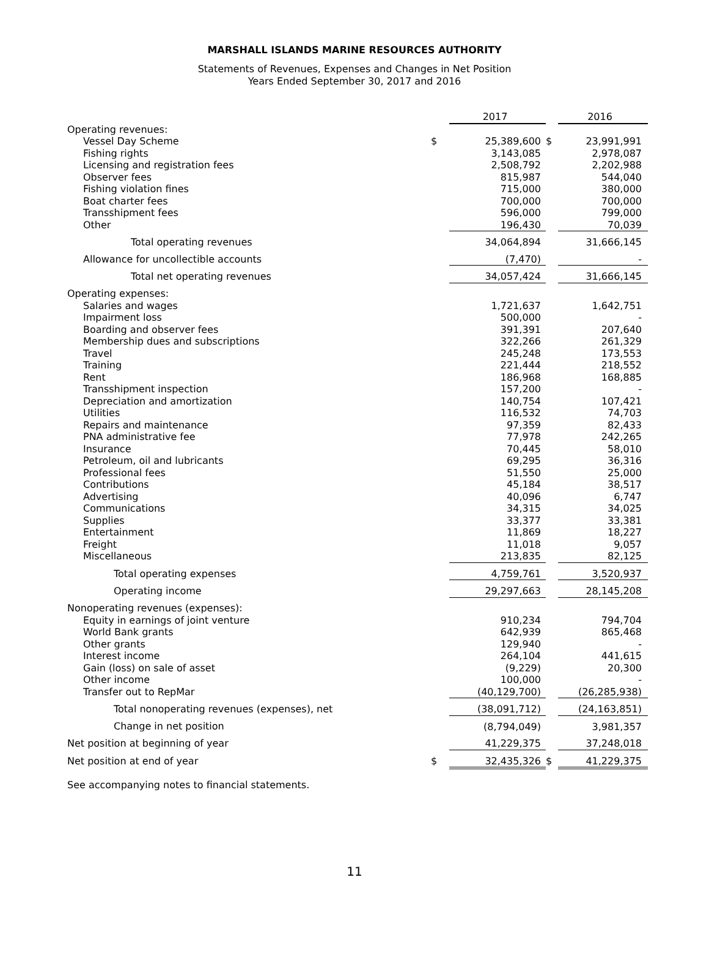MARSHALL ISLANDS MARINE RESOURCES AUTHORITY
Statements of Revenues, Expenses and Changes in Net Position
Years Ended September 30, 2017 and 2016
| | | 2017 | | 2016 |
| Operating revenues: | | | | |
| Vessel Day Scheme | $ | 25,389,600 | $ | 23,991,991 |
| Fishing rights | | 3,143,085 | | 2,978,087 |
| Licensing and registration fees | | 2,508,792 | | 2,202,988 |
| Observer fees | | 815,987 | | 544,040 |
| Fishing violation fines | | 715,000 | | 380,000 |
| Boat charter fees | | 700,000 | | 700,000 |
| Transshipment fees | | 596,000 | | 799,000 |
| Other | | 196,430 | | 70,039 |
| Total operating revenues | | 34,064,894 | | 31,666,145 |
| Allowance for uncollectible accounts | | (7,470) | | - |
| Total net operating revenues | | 34,057,424 | | 31,666,145 |
| Operating expenses: | | | | |
| Salaries and wages | | 1,721,637 | | 1,642,751 |
| Impairment loss | | 500,000 | | - |
| Boarding and observer fees | | 391,391 | | 207,640 |
| Membership dues and subscriptions | | 322,266 | | 261,329 |
| Travel | | 245,248 | | 173,553 |
| Training | | 221,444 | | 218,552 |
| Rent | | 186,968 | | 168,885 |
| Transshipment inspection | | 157,200 | | - |
| Depreciation and amortization | | 140,754 | | 107,421 |
| Utilities | | 116,532 | | 74,703 |
| Repairs and maintenance | | 97,359 | | 82,433 |
| PNA administrative fee | | 77,978 | | 242,265 |
| Insurance | | 70,445 | | 58,010 |
| Petroleum, oil and lubricants | | 69,295 | | 36,316 |
| Professional fees | | 51,550 | | 25,000 |
| Contributions | | 45,184 | | 38,517 |
| Advertising | | 40,096 | | 6,747 |
| Communications | | 34,315 | | 34,025 |
| Supplies | | 33,377 | | 33,381 |
| Entertainment | | 11,869 | | 18,227 |
| Freight | | 11,018 | | 9,057 |
| Miscellaneous | | 213,835 | | 82,125 |
| Total operating expenses | | 4,759,761 | | 3,520,937 |
| Operating income | | 29,297,663 | | 28,145,208 |
| Nonoperating revenues (expenses): | | | | |
| Equity in earnings of joint venture | | 910,234 | | 794,704 |
| World Bank grants | | 642,939 | | 865,468 |
| Other grants | | 129,940 | | - |
| Interest income | | 264,104 | | 441,615 |
| Gain (loss) on sale of asset | | (9,229) | | 20,300 |
| Other income | | 100,000 | | - |
| Transfer out to RepMar | | (40,129,700) | | (26,285,938) |
| Total nonoperating revenues (expenses), net | | (38,091,712) | | (24,163,851) |
| Change in net position | | (8,794,049) | | 3,981,357 |
| Net position at beginning of year | | 41,229,375 | | 37,248,018 |
| Net position at end of year | $ | 32,435,326 | $ | 41,229,375 |
See accompanying notes to financial statements.
11